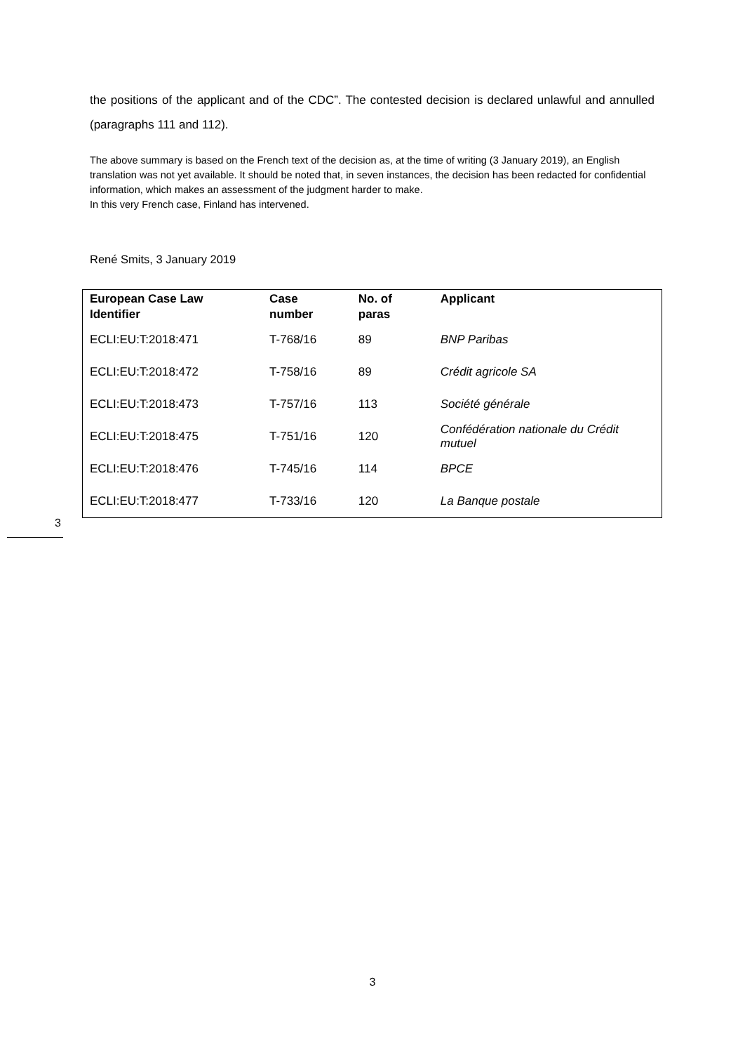the positions of the applicant and of the CDC”. The contested decision is declared unlawful and annulled (paragraphs 111 and 112).
The above summary is based on the French text of the decision as, at the time of writing (3 January 2019), an English translation was not yet available. It should be noted that, in seven instances, the decision has been redacted for confidential information, which makes an assessment of the judgment harder to make.
In this very French case, Finland has intervened.
René Smits, 3 January 2019
| European Case Law Identifier | Case number | No. of paras | Applicant |
| --- | --- | --- | --- |
| ECLI:EU:T:2018:471 | T-768/16 | 89 | BNP Paribas |
| ECLI:EU:T:2018:472 | T-758/16 | 89 | Crédit agricole SA |
| ECLI:EU:T:2018:473 | T-757/16 | 113 | Société générale |
| ECLI:EU:T:2018:475 | T-751/16 | 120 | Confédération nationale du Crédit mutuel |
| ECLI:EU:T:2018:476 | T-745/16 | 114 | BPCE |
| ECLI:EU:T:2018:477 | T-733/16 | 120 | La Banque postale |
3
3